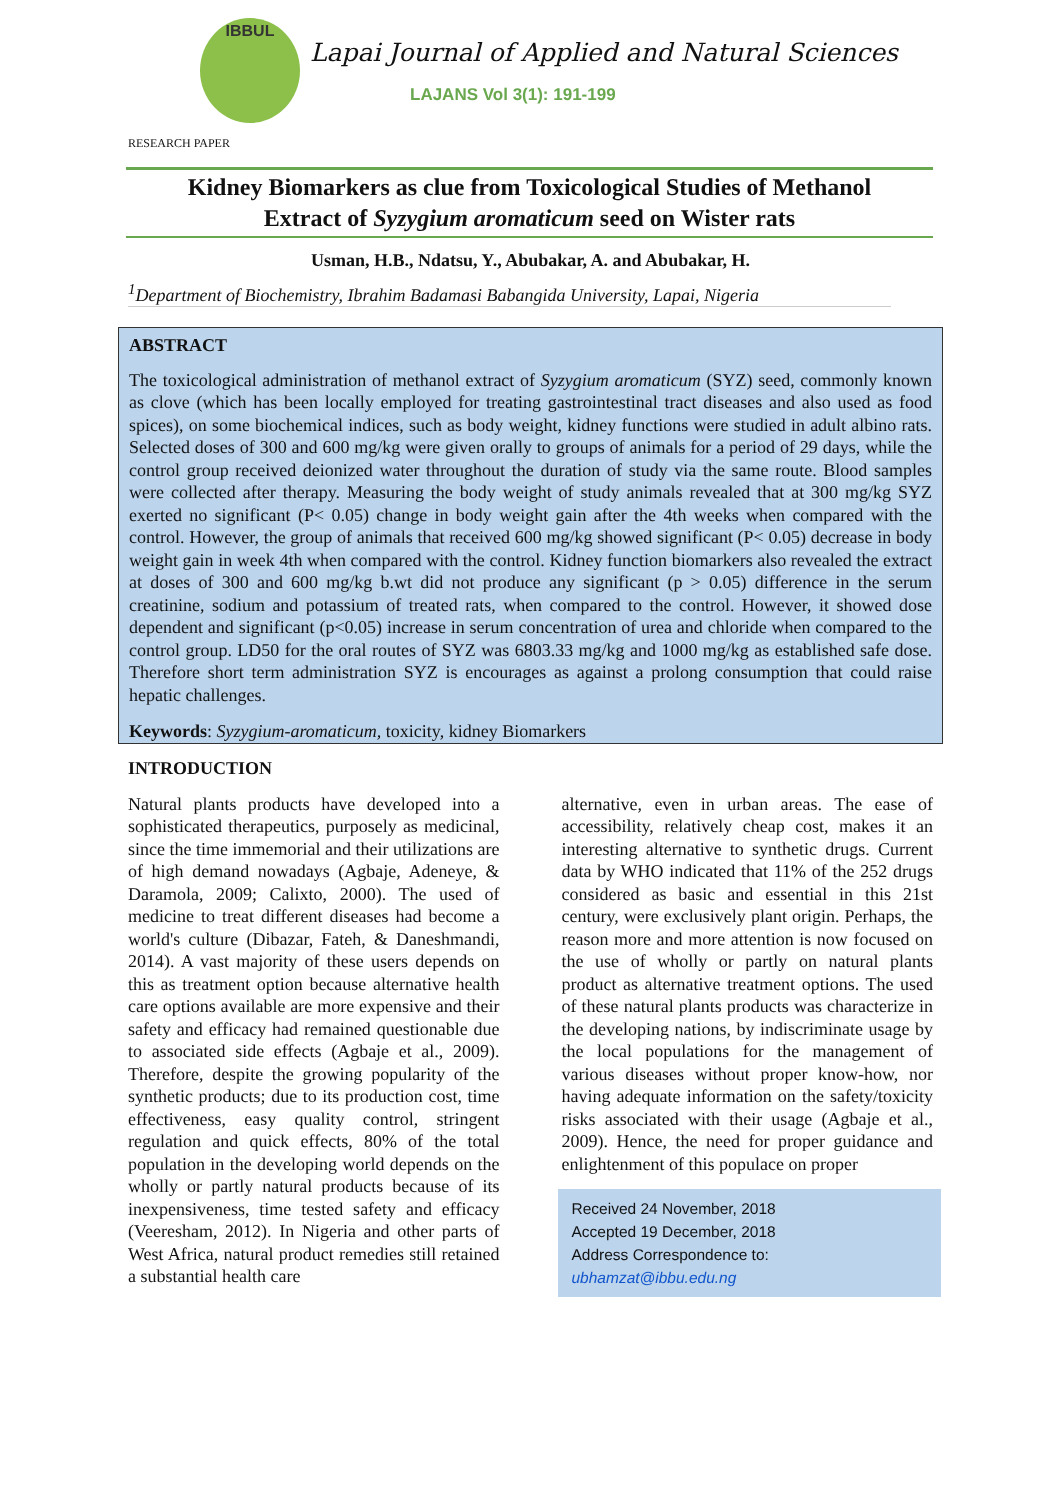IBBUL
Lapai Journal of Applied and Natural Sciences
LAJANS Vol 3(1): 191-199
RESEARCH PAPER
Kidney Biomarkers as clue from Toxicological Studies of Methanol
Extract of Syzygium aromaticum seed on Wister rats
Usman, H.B., Ndatsu, Y., Abubakar, A. and Abubakar, H.
<sup>1</sup> Department of Biochemistry, Ibrahim Badamasi Babangida University, Lapai, Nigeria
ABSTRACT
The toxicological administration of methanol extract of Syzygium aromaticum (SYZ) seed, commonly known as clove (which has been locally employed for treating gastrointestinal tract diseases and also used as food spices), on some biochemical indices, such as body weight, kidney functions were studied in adult albino rats. Selected doses of 300 and 600 mg/kg were given orally to groups of animals for a period of 29 days, while the control group received deionized water throughout the duration of study via the same route. Blood samples were collected after therapy. Measuring the body weight of study animals revealed that at 300 mg/kg SYZ exerted no significant (P< 0.05) change in body weight gain after the 4th weeks when compared with the control. However, the group of animals that received 600 mg/kg showed significant (P< 0.05) decrease in body weight gain in week 4th when compared with the control. Kidney function biomarkers also revealed the extract at doses of 300 and 600 mg/kg b.wt did not produce any significant (p > 0.05) difference in the serum creatinine, sodium and potassium of treated rats, when compared to the control. However, it showed dose dependent and significant (p<0.05) increase in serum concentration of urea and chloride when compared to the control group. LD50 for the oral routes of SYZ was 6803.33 mg/kg and 1000 mg/kg as established safe dose. Therefore short term administration SYZ is encourages as against a prolong consumption that could raise hepatic challenges.
Keywords: Syzygium-aromaticum, toxicity, kidney Biomarkers
INTRODUCTION
Natural plants products have developed into a sophisticated therapeutics, purposely as medicinal, since the time immemorial and their utilizations are of high demand nowadays (Agbaje, Adeneye, & Daramola, 2009; Calixto, 2000). The used of medicine to treat different diseases had become a world's culture (Dibazar, Fateh, & Daneshmandi, 2014). A vast majority of these users depends on this as treatment option because alternative health care options available are more expensive and their safety and efficacy had remained questionable due to associated side effects (Agbaje et al., 2009). Therefore, despite the growing popularity of the synthetic products; due to its production cost, time effectiveness, easy quality control, stringent regulation and quick effects, 80% of the total population in the developing world depends on the wholly or partly natural products because of its inexpensiveness, time tested safety and efficacy (Veeresham, 2012). In Nigeria and other parts of West Africa, natural product remedies still retained a substantial health care
alternative, even in urban areas. The ease of accessibility, relatively cheap cost, makes it an interesting alternative to synthetic drugs. Current data by WHO indicated that 11% of the 252 drugs considered as basic and essential in this 21st century, were exclusively plant origin. Perhaps, the reason more and more attention is now focused on the use of wholly or partly on natural plants product as alternative treatment options. The used of these natural plants products was characterize in the developing nations, by indiscriminate usage by the local populations for the management of various diseases without proper know-how, nor having adequate information on the safety/toxicity risks associated with their usage (Agbaje et al., 2009). Hence, the need for proper guidance and enlightenment of this populace on proper
Received 24 November, 2018
Accepted 19 December, 2018
Address Correspondence to:
ubhamzat@ibbu.edu.ng